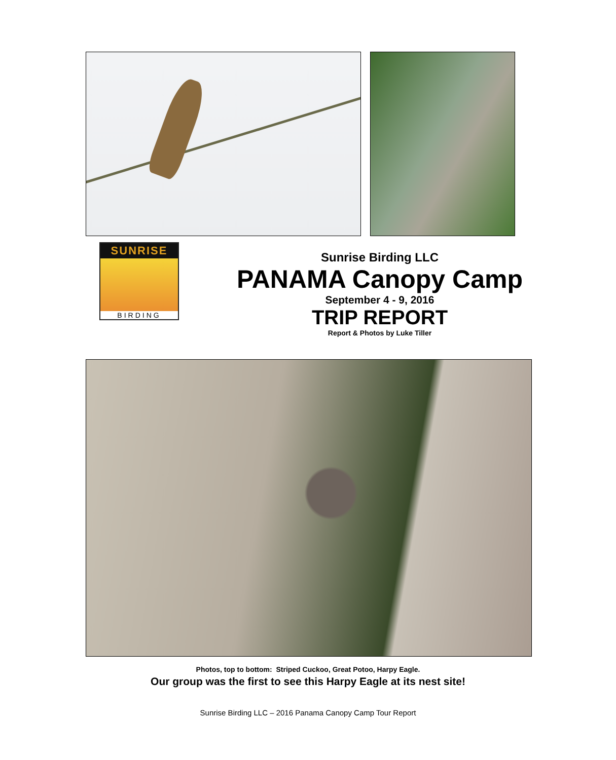SUNRISE
BIRDING
Sunrise Birding LLC
PANAMA Canopy Camp
September 4 - 9, 2016
TRIP REPORT
Report & Photos by Luke Tiller
Photos, top to bottom: Striped Cuckoo, Great Potoo, Harpy Eagle.
Our group was the first to see this Harpy Eagle at its nest site!
Sunrise Birding LLC – 2016 Panama Canopy Camp Tour Report